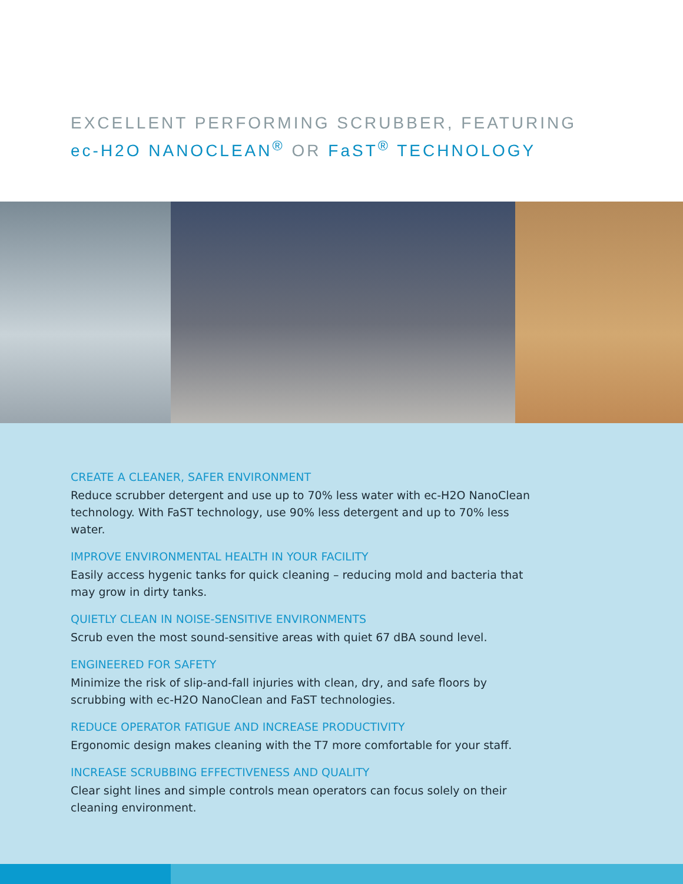EXCELLENT PERFORMING SCRUBBER, FEATURING
ec-H2O NANOCLEAN<sup>®</sup> OR FaST<sup>®</sup> TECHNOLOGY
CREATE A CLEANER, SAFER ENVIRONMENT
Reduce scrubber detergent and use up to 70% less water with ec-H2O NanoClean technology. With FaST technology, use 90% less detergent and up to 70% less water.
IMPROVE ENVIRONMENTAL HEALTH IN YOUR FACILITY
Easily access hygenic tanks for quick cleaning – reducing mold and bacteria that may grow in dirty tanks.
QUIETLY CLEAN IN NOISE-SENSITIVE ENVIRONMENTS
Scrub even the most sound-sensitive areas with quiet 67 dBA sound level.
ENGINEERED FOR SAFETY
Minimize the risk of slip-and-fall injuries with clean, dry, and safe floors by scrubbing with ec-H2O NanoClean and FaST technologies.
REDUCE OPERATOR FATIGUE AND INCREASE PRODUCTIVITY
Ergonomic design makes cleaning with the T7 more comfortable for your staff.
INCREASE SCRUBBING EFFECTIVENESS AND QUALITY
Clear sight lines and simple controls mean operators can focus solely on their cleaning environment.